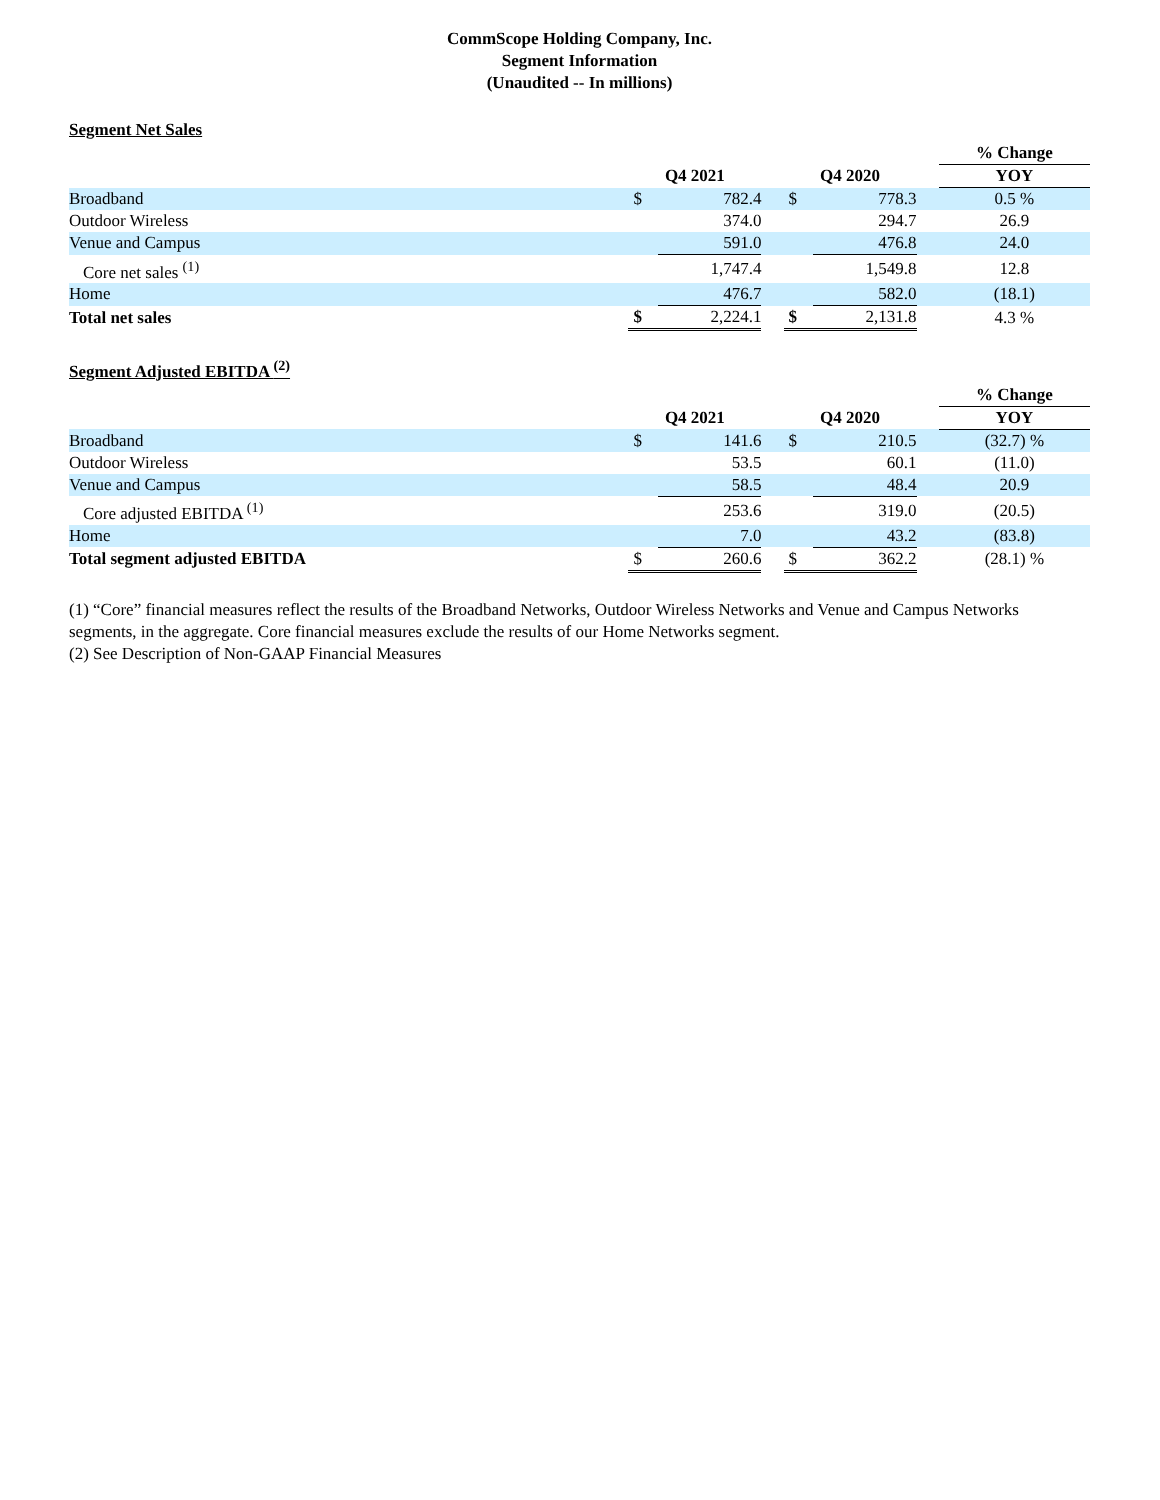CommScope Holding Company, Inc.
Segment Information
(Unaudited -- In millions)
Segment Net Sales
| | | | | | | | % Change |
| | Q4 2021 | | | Q4 2020 | | | YOY |
| Broadband | $ | 782.4 | | $ | 778.3 | | 0.5 % |
| Outdoor Wireless | | 374.0 | | | 294.7 | | 26.9 |
| Venue and Campus | | 591.0 | | | 476.8 | | 24.0 |
| Core net sales <sup>(1)</sup> | | 1,747.4 | | | 1,549.8 | | 12.8 |
| Home | | 476.7 | | | 582.0 | | (18.1) |
| Total net sales | $ | 2,224.1 | | $ | 2,131.8 | | 4.3 % |
Segment Adjusted EBITDA <sup>(2)</sup>
| | | | | | | | % Change |
| | Q4 2021 | | | Q4 2020 | | | YOY |
| Broadband | $ | 141.6 | | $ | 210.5 | | (32.7) % |
| Outdoor Wireless | | 53.5 | | | 60.1 | | (11.0) |
| Venue and Campus | | 58.5 | | | 48.4 | | 20.9 |
| Core adjusted EBITDA <sup>(1)</sup> | | 253.6 | | | 319.0 | | (20.5) |
| Home | | 7.0 | | | 43.2 | | (83.8) |
| Total segment adjusted EBITDA | $ | 260.6 | | $ | 362.2 | | (28.1) % |
(1) “Core” financial measures reflect the results of the Broadband Networks, Outdoor Wireless Networks and Venue and Campus Networks segments, in the aggregate. Core financial measures exclude the results of our Home Networks segment.
(2) See Description of Non-GAAP Financial Measures